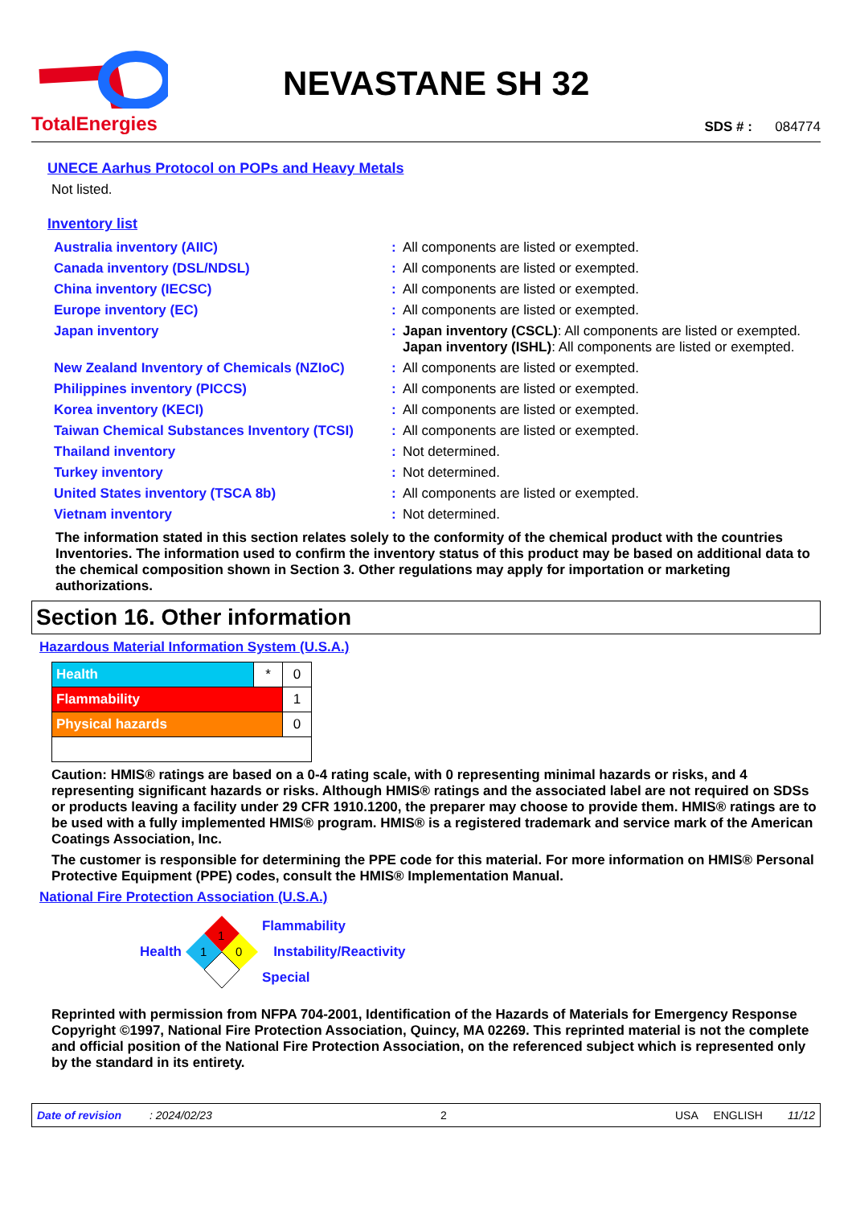TotalEnergies
NEVASTANE SH 32
SDS # : 084774
UNECE Aarhus Protocol on POPs and Heavy Metals
Not listed.
Inventory list
| Australia inventory (AIIC) | : | All components are listed or exempted. |
| Canada inventory (DSL/NDSL) | : | All components are listed or exempted. |
| China inventory (IECSC) | : | All components are listed or exempted. |
| Europe inventory (EC) | : | All components are listed or exempted. |
| Japan inventory | : | Japan inventory (CSCL) : All components are listed or exempted. Japan inventory (ISHL) : All components are listed or exempted. |
| New Zealand Inventory of Chemicals (NZIoC) | : | All components are listed or exempted. |
| Philippines inventory (PICCS) | : | All components are listed or exempted. |
| Korea inventory (KECI) | : | All components are listed or exempted. |
| Taiwan Chemical Substances Inventory (TCSI) | : | All components are listed or exempted. |
| Thailand inventory | : | Not determined. |
| Turkey inventory | : | Not determined. |
| United States inventory (TSCA 8b) | : | All components are listed or exempted. |
| Vietnam inventory | : | Not determined. |
The information stated in this section relates solely to the conformity of the chemical product with the countries Inventories. The information used to confirm the inventory status of this product may be based on additional data to the chemical composition shown in Section 3. Other regulations may apply for importation or marketing authorizations.
Section 16. Other information
Hazardous Material Information System (U.S.A.)
| Health | * | 0 |
| Flammability | | 1 |
| Physical hazards | | 0 |
Caution: HMIS® ratings are based on a 0-4 rating scale, with 0 representing minimal hazards or risks, and 4 representing significant hazards or risks. Although HMIS® ratings and the associated label are not required on SDSs or products leaving a facility under 29 CFR 1910.1200, the preparer may choose to provide them. HMIS® ratings are to be used with a fully implemented HMIS® program. HMIS® is a registered trademark and service mark of the American Coatings Association, Inc.
The customer is responsible for determining the PPE code for this material. For more information on HMIS® Personal Protective Equipment (PPE) codes, consult the HMIS® Implementation Manual.
National Fire Protection Association (U.S.A.)
Health
1
1
0
Flammability
Instability/Reactivity
Special
Reprinted with permission from NFPA 704-2001, Identification of the Hazards of Materials for Emergency Response Copyright ©1997, National Fire Protection Association, Quincy, MA 02269. This reprinted material is not the complete and official position of the National Fire Protection Association, on the referenced subject which is represented only by the standard in its entirety.
Date of revision : 2024/02/23 2 USA ENGLISH 11/12